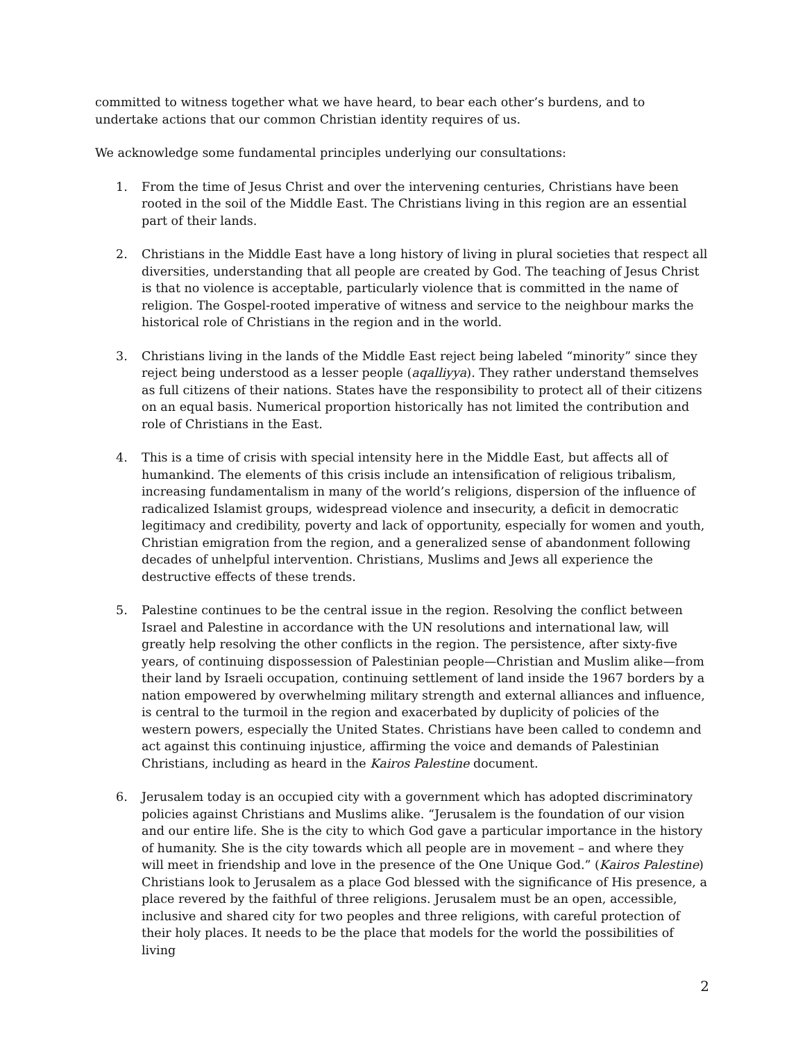committed to witness together what we have heard, to bear each other’s burdens, and to undertake actions that our common Christian identity requires of us.
We acknowledge some fundamental principles underlying our consultations:
1. From the time of Jesus Christ and over the intervening centuries, Christians have been rooted in the soil of the Middle East. The Christians living in this region are an essential part of their lands.
2. Christians in the Middle East have a long history of living in plural societies that respect all diversities, understanding that all people are created by God. The teaching of Jesus Christ is that no violence is acceptable, particularly violence that is committed in the name of religion. The Gospel-rooted imperative of witness and service to the neighbour marks the historical role of Christians in the region and in the world.
3. Christians living in the lands of the Middle East reject being labeled “minority” since they reject being understood as a lesser people (aqalliyya). They rather understand themselves as full citizens of their nations. States have the responsibility to protect all of their citizens on an equal basis. Numerical proportion historically has not limited the contribution and role of Christians in the East.
4. This is a time of crisis with special intensity here in the Middle East, but affects all of humankind. The elements of this crisis include an intensification of religious tribalism, increasing fundamentalism in many of the world’s religions, dispersion of the influence of radicalized Islamist groups, widespread violence and insecurity, a deficit in democratic legitimacy and credibility, poverty and lack of opportunity, especially for women and youth, Christian emigration from the region, and a generalized sense of abandonment following decades of unhelpful intervention. Christians, Muslims and Jews all experience the destructive effects of these trends.
5. Palestine continues to be the central issue in the region. Resolving the conflict between Israel and Palestine in accordance with the UN resolutions and international law, will greatly help resolving the other conflicts in the region. The persistence, after sixty-five years, of continuing dispossession of Palestinian people—Christian and Muslim alike—from their land by Israeli occupation, continuing settlement of land inside the 1967 borders by a nation empowered by overwhelming military strength and external alliances and influence, is central to the turmoil in the region and exacerbated by duplicity of policies of the western powers, especially the United States. Christians have been called to condemn and act against this continuing injustice, affirming the voice and demands of Palestinian Christians, including as heard in the Kairos Palestine document.
6. Jerusalem today is an occupied city with a government which has adopted discriminatory policies against Christians and Muslims alike. “Jerusalem is the foundation of our vision and our entire life. She is the city to which God gave a particular importance in the history of humanity. She is the city towards which all people are in movement – and where they will meet in friendship and love in the presence of the One Unique God.” (Kairos Palestine) Christians look to Jerusalem as a place God blessed with the significance of His presence, a place revered by the faithful of three religions. Jerusalem must be an open, accessible, inclusive and shared city for two peoples and three religions, with careful protection of their holy places. It needs to be the place that models for the world the possibilities of living
2